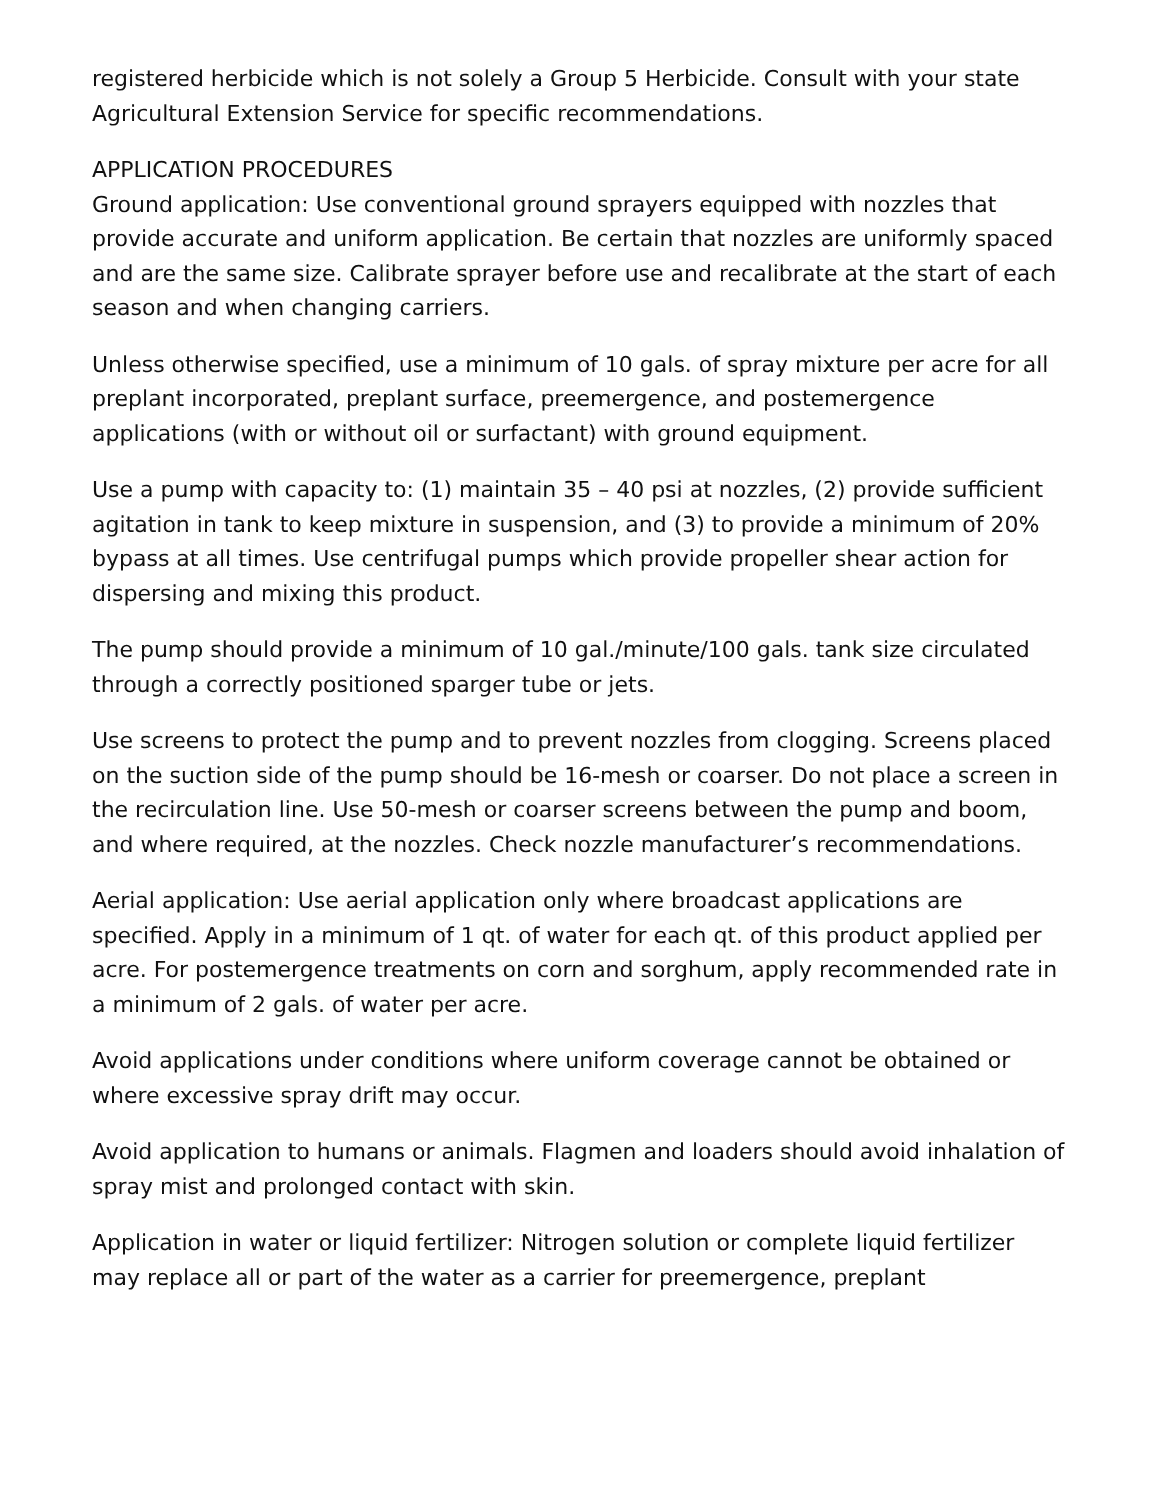registered herbicide which is not solely a Group 5 Herbicide. Consult with your state Agricultural Extension Service for specific recommendations.
APPLICATION PROCEDURES
Ground application: Use conventional ground sprayers equipped with nozzles that provide accurate and uniform application. Be certain that nozzles are uniformly spaced and are the same size. Calibrate sprayer before use and recalibrate at the start of each season and when changing carriers.
Unless otherwise specified, use a minimum of 10 gals. of spray mixture per acre for all preplant incorporated, preplant surface, preemergence, and postemergence applications (with or without oil or surfactant) with ground equipment.
Use a pump with capacity to: (1) maintain 35 – 40 psi at nozzles, (2) provide sufficient agitation in tank to keep mixture in suspension, and (3) to provide a minimum of 20% bypass at all times. Use centrifugal pumps which provide propeller shear action for dispersing and mixing this product.
The pump should provide a minimum of 10 gal./minute/100 gals. tank size circulated through a correctly positioned sparger tube or jets.
Use screens to protect the pump and to prevent nozzles from clogging. Screens placed on the suction side of the pump should be 16-mesh or coarser. Do not place a screen in the recirculation line. Use 50-mesh or coarser screens between the pump and boom, and where required, at the nozzles. Check nozzle manufacturer’s recommendations.
Aerial application: Use aerial application only where broadcast applications are specified. Apply in a minimum of 1 qt. of water for each qt. of this product applied per acre. For postemergence treatments on corn and sorghum, apply recommended rate in a minimum of 2 gals. of water per acre.
Avoid applications under conditions where uniform coverage cannot be obtained or where excessive spray drift may occur.
Avoid application to humans or animals. Flagmen and loaders should avoid inhalation of spray mist and prolonged contact with skin.
Application in water or liquid fertilizer: Nitrogen solution or complete liquid fertilizer may replace all or part of the water as a carrier for preemergence, preplant